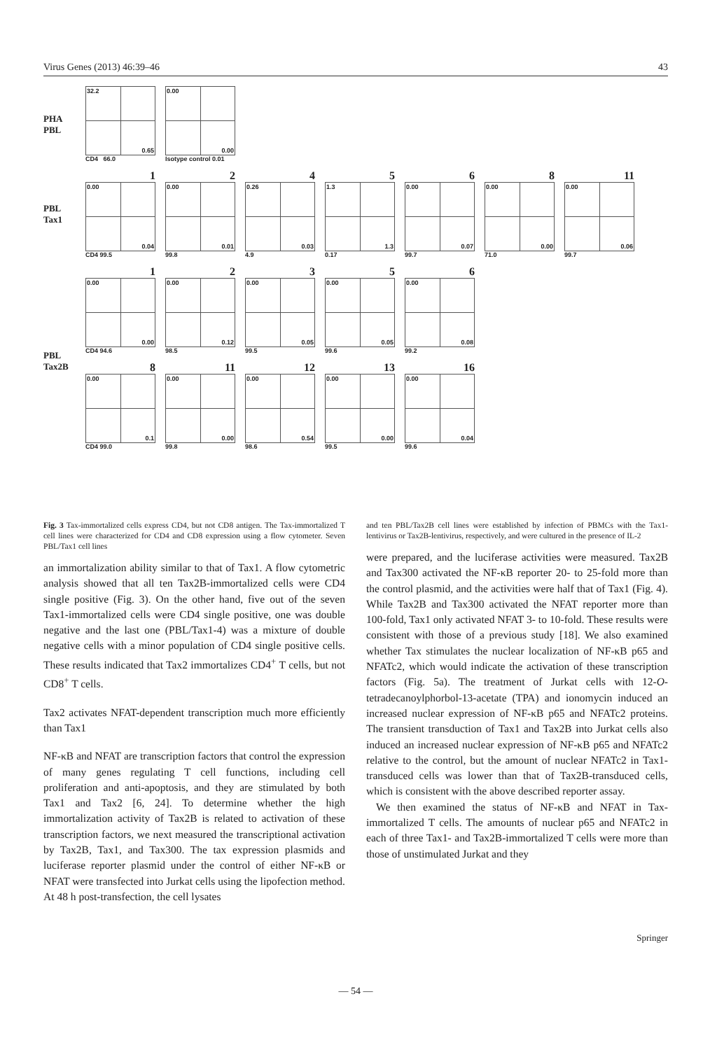Virus Genes (2013) 46:39–46 43
PHA
PBL
32.2 0.65
CD4 66.0
0.00 0.00
Isotype control 0.01
PBL
Tax1
1
0.00 0.04
CD4 99.5
2
0.00 0.01
99.8
4
0.26 0.03
4.9
5
1.3 1.3
0.17
6
0.00 0.07
99.7
8
0.00 0.00
71.0
11
0.00 0.06
99.7
PBL
Tax2B
1
0.00 0.00
CD4 94.6
2
0.00 0.12
98.5
3
0.00 0.05
99.5
5
0.00 0.05
99.6
6
0.00 0.08
99.2
8
0.00 0.1
CD4 99.0
11
0.00 0.00
99.8
12
0.00 0.54
98.6
13
0.00 0.00
99.5
16
0.00 0.04
99.6
Fig. 3 Tax-immortalized cells express CD4, but not CD8 antigen. The Tax-immortalized T cell lines were characterized for CD4 and CD8 expression using a flow cytometer. Seven PBL/Tax1 cell lines
an immortalization ability similar to that of Tax1. A flow cytometric analysis showed that all ten Tax2B-immortalized cells were CD4 single positive (Fig. 3). On the other hand, five out of the seven Tax1-immortalized cells were CD4 single positive, one was double negative and the last one (PBL/Tax1-4) was a mixture of double negative cells with a minor population of CD4 single positive cells. These results indicated that Tax2 immortalizes CD4<sup>+</sup> T cells, but not CD8<sup>+</sup> T cells.
Tax2 activates NFAT-dependent transcription much more efficiently than Tax1
NF-κB and NFAT are transcription factors that control the expression of many genes regulating T cell functions, including cell proliferation and anti-apoptosis, and they are stimulated by both Tax1 and Tax2 [6, 24]. To determine whether the high immortalization activity of Tax2B is related to activation of these transcription factors, we next measured the transcriptional activation by Tax2B, Tax1, and Tax300. The tax expression plasmids and luciferase reporter plasmid under the control of either NF-κB or NFAT were transfected into Jurkat cells using the lipofection method. At 48 h post-transfection, the cell lysates
and ten PBL/Tax2B cell lines were established by infection of PBMCs with the Tax1-lentivirus or Tax2B-lentivirus, respectively, and were cultured in the presence of IL-2
were prepared, and the luciferase activities were measured. Tax2B and Tax300 activated the NF-κB reporter 20- to 25-fold more than the control plasmid, and the activities were half that of Tax1 (Fig. 4). While Tax2B and Tax300 activated the NFAT reporter more than 100-fold, Tax1 only activated NFAT 3- to 10-fold. These results were consistent with those of a previous study [18]. We also examined whether Tax stimulates the nuclear localization of NF-κB p65 and NFATc2, which would indicate the activation of these transcription factors (Fig. 5a). The treatment of Jurkat cells with 12-O-tetradecanoylphorbol-13-acetate (TPA) and ionomycin induced an increased nuclear expression of NF-κB p65 and NFATc2 proteins. The transient transduction of Tax1 and Tax2B into Jurkat cells also induced an increased nuclear expression of NF-κB p65 and NFATc2 relative to the control, but the amount of nuclear NFATc2 in Tax1-transduced cells was lower than that of Tax2B-transduced cells, which is consistent with the above described reporter assay.
We then examined the status of NF-κB and NFAT in Tax-immortalized T cells. The amounts of nuclear p65 and NFATc2 in each of three Tax1- and Tax2B-immortalized T cells were more than those of unstimulated Jurkat and they
Springer
— 54 —